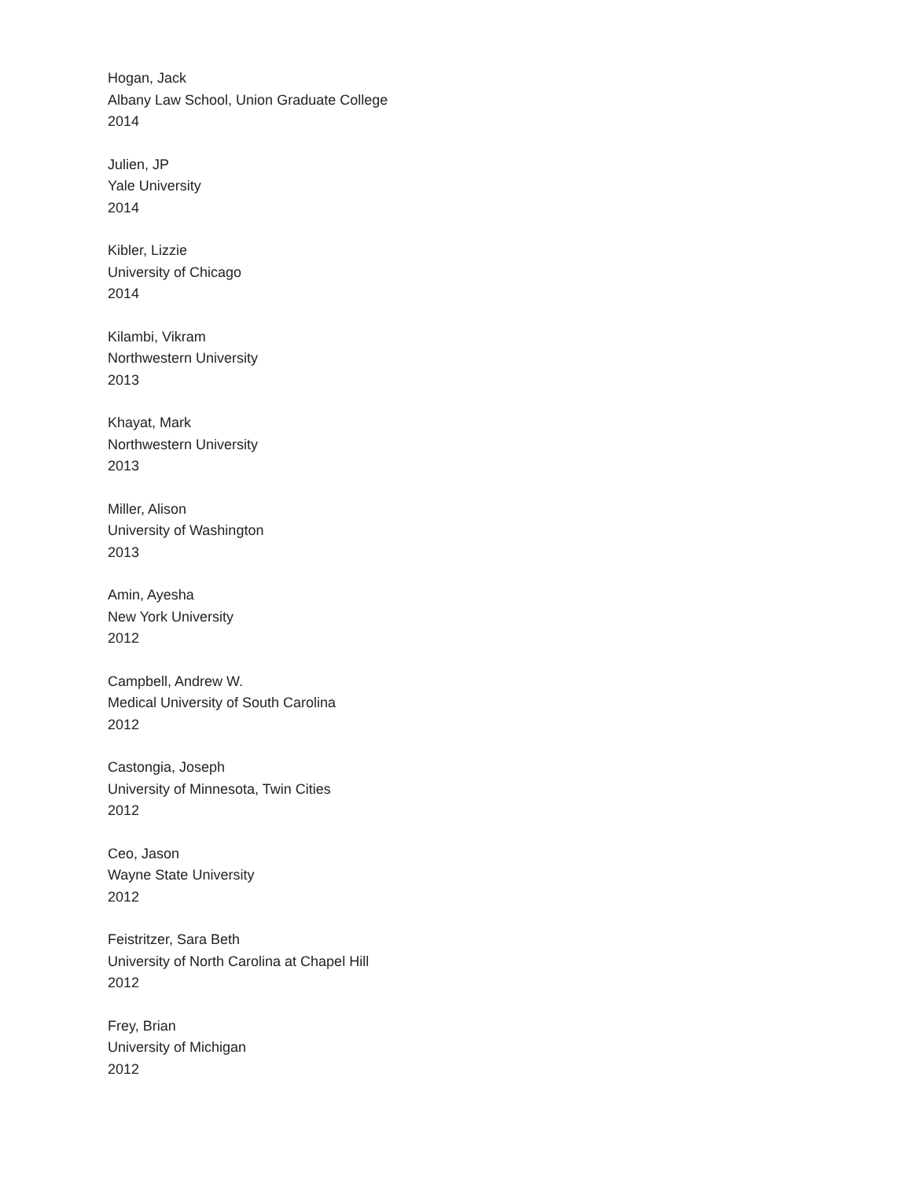Hogan, Jack
Albany Law School, Union Graduate College
2014
Julien, JP
Yale University
2014
Kibler, Lizzie
University of Chicago
2014
Kilambi, Vikram
Northwestern University
2013
Khayat, Mark
Northwestern University
2013
Miller, Alison
University of Washington
2013
Amin, Ayesha
New York University
2012
Campbell, Andrew W.
Medical University of South Carolina
2012
Castongia, Joseph
University of Minnesota, Twin Cities
2012
Ceo, Jason
Wayne State University
2012
Feistritzer, Sara Beth
University of North Carolina at Chapel Hill
2012
Frey, Brian
University of Michigan
2012